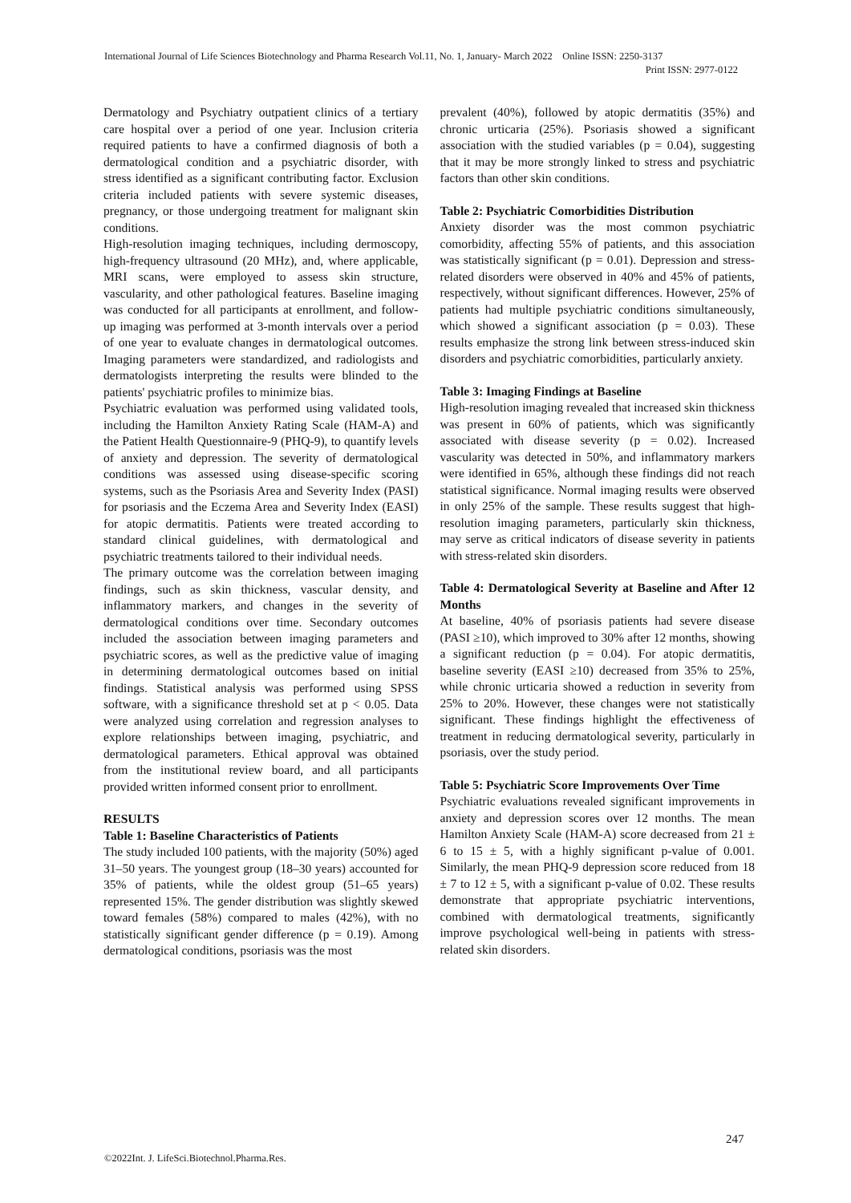International Journal of Life Sciences Biotechnology and Pharma Research Vol.11, No. 1, January- March 2022 Online ISSN: 2250-3137
Print ISSN: 2977-0122
Dermatology and Psychiatry outpatient clinics of a tertiary care hospital over a period of one year. Inclusion criteria required patients to have a confirmed diagnosis of both a dermatological condition and a psychiatric disorder, with stress identified as a significant contributing factor. Exclusion criteria included patients with severe systemic diseases, pregnancy, or those undergoing treatment for malignant skin conditions.
High-resolution imaging techniques, including dermoscopy, high-frequency ultrasound (20 MHz), and, where applicable, MRI scans, were employed to assess skin structure, vascularity, and other pathological features. Baseline imaging was conducted for all participants at enrollment, and follow-up imaging was performed at 3-month intervals over a period of one year to evaluate changes in dermatological outcomes. Imaging parameters were standardized, and radiologists and dermatologists interpreting the results were blinded to the patients' psychiatric profiles to minimize bias.
Psychiatric evaluation was performed using validated tools, including the Hamilton Anxiety Rating Scale (HAM-A) and the Patient Health Questionnaire-9 (PHQ-9), to quantify levels of anxiety and depression. The severity of dermatological conditions was assessed using disease-specific scoring systems, such as the Psoriasis Area and Severity Index (PASI) for psoriasis and the Eczema Area and Severity Index (EASI) for atopic dermatitis. Patients were treated according to standard clinical guidelines, with dermatological and psychiatric treatments tailored to their individual needs.
The primary outcome was the correlation between imaging findings, such as skin thickness, vascular density, and inflammatory markers, and changes in the severity of dermatological conditions over time. Secondary outcomes included the association between imaging parameters and psychiatric scores, as well as the predictive value of imaging in determining dermatological outcomes based on initial findings. Statistical analysis was performed using SPSS software, with a significance threshold set at p < 0.05. Data were analyzed using correlation and regression analyses to explore relationships between imaging, psychiatric, and dermatological parameters. Ethical approval was obtained from the institutional review board, and all participants provided written informed consent prior to enrollment.
RESULTS
Table 1: Baseline Characteristics of Patients
The study included 100 patients, with the majority (50%) aged 31–50 years. The youngest group (18–30 years) accounted for 35% of patients, while the oldest group (51–65 years) represented 15%. The gender distribution was slightly skewed toward females (58%) compared to males (42%), with no statistically significant gender difference (p = 0.19). Among dermatological conditions, psoriasis was the most
prevalent (40%), followed by atopic dermatitis (35%) and chronic urticaria (25%). Psoriasis showed a significant association with the studied variables (p = 0.04), suggesting that it may be more strongly linked to stress and psychiatric factors than other skin conditions.
Table 2: Psychiatric Comorbidities Distribution
Anxiety disorder was the most common psychiatric comorbidity, affecting 55% of patients, and this association was statistically significant (p = 0.01). Depression and stress-related disorders were observed in 40% and 45% of patients, respectively, without significant differences. However, 25% of patients had multiple psychiatric conditions simultaneously, which showed a significant association (p = 0.03). These results emphasize the strong link between stress-induced skin disorders and psychiatric comorbidities, particularly anxiety.
Table 3: Imaging Findings at Baseline
High-resolution imaging revealed that increased skin thickness was present in 60% of patients, which was significantly associated with disease severity (p = 0.02). Increased vascularity was detected in 50%, and inflammatory markers were identified in 65%, although these findings did not reach statistical significance. Normal imaging results were observed in only 25% of the sample. These results suggest that high-resolution imaging parameters, particularly skin thickness, may serve as critical indicators of disease severity in patients with stress-related skin disorders.
Table 4: Dermatological Severity at Baseline and After 12 Months
At baseline, 40% of psoriasis patients had severe disease (PASI ≥10), which improved to 30% after 12 months, showing a significant reduction (p = 0.04). For atopic dermatitis, baseline severity (EASI ≥10) decreased from 35% to 25%, while chronic urticaria showed a reduction in severity from 25% to 20%. However, these changes were not statistically significant. These findings highlight the effectiveness of treatment in reducing dermatological severity, particularly in psoriasis, over the study period.
Table 5: Psychiatric Score Improvements Over Time
Psychiatric evaluations revealed significant improvements in anxiety and depression scores over 12 months. The mean Hamilton Anxiety Scale (HAM-A) score decreased from 21 ± 6 to 15 ± 5, with a highly significant p-value of 0.001. Similarly, the mean PHQ-9 depression score reduced from 18 ± 7 to 12 ± 5, with a significant p-value of 0.02. These results demonstrate that appropriate psychiatric interventions, combined with dermatological treatments, significantly improve psychological well-being in patients with stress-related skin disorders.
247
©2022Int. J. LifeSci.Biotechnol.Pharma.Res.